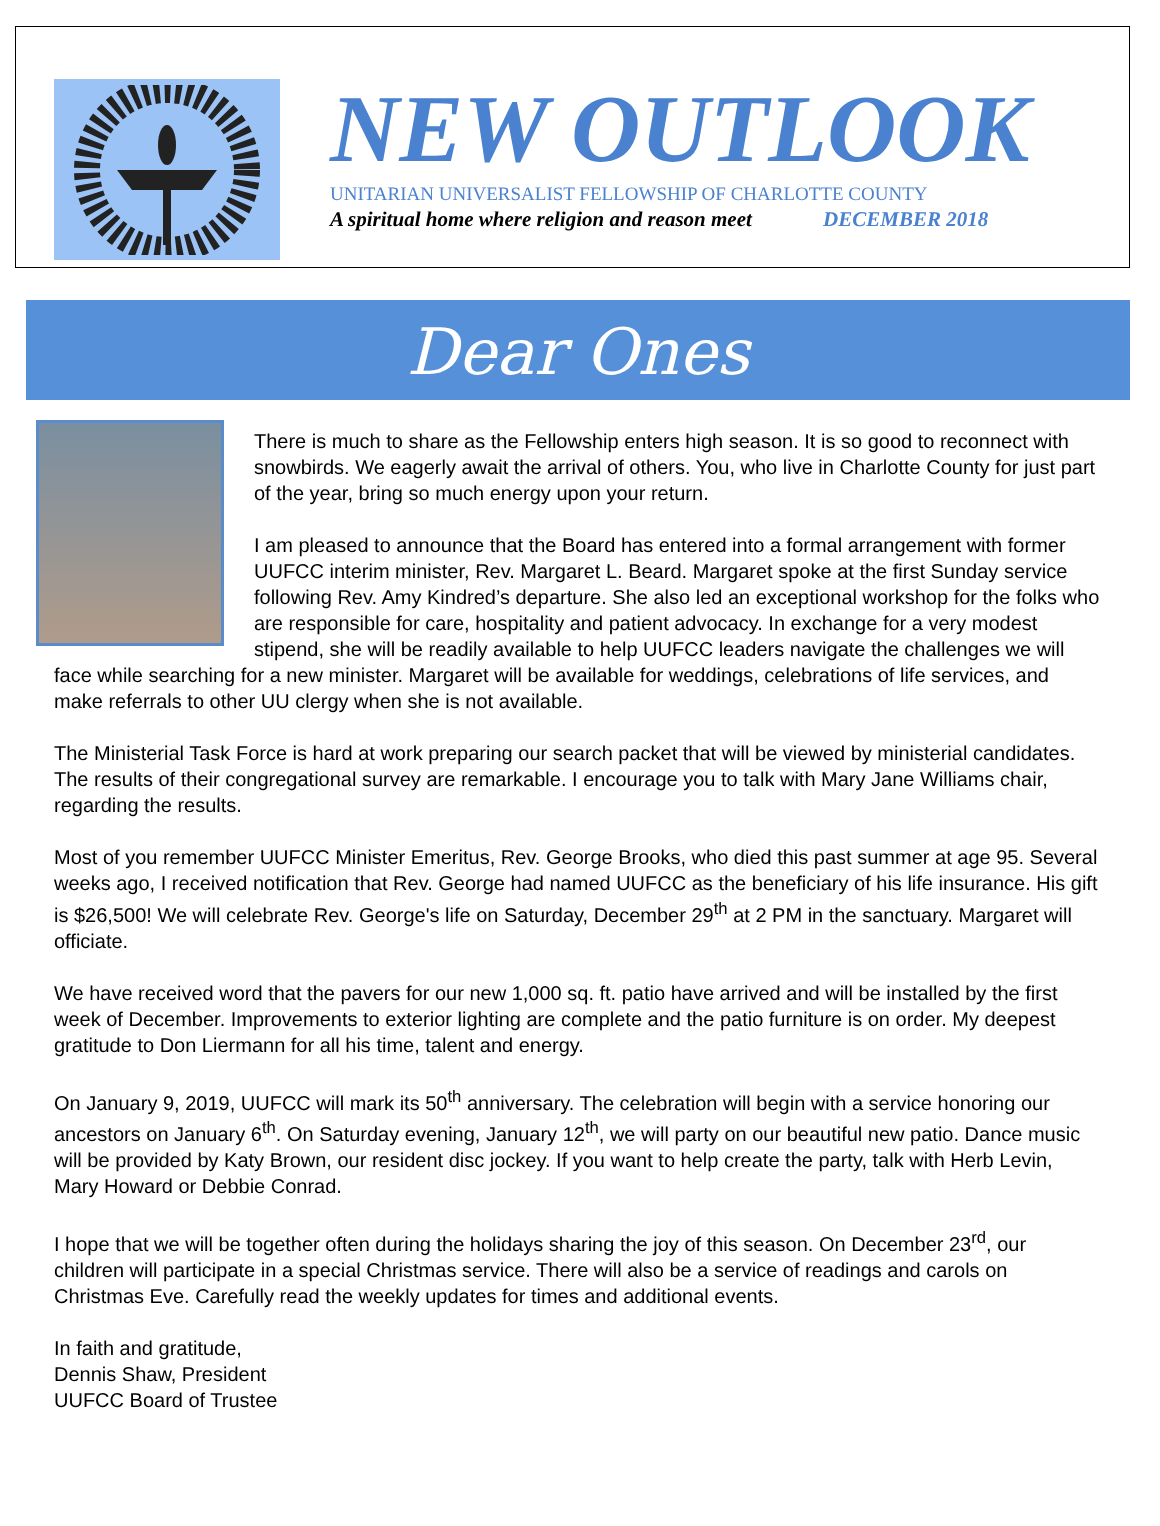NEW OUTLOOK
UNITARIAN UNIVERSALIST FELLOWSHIP OF CHARLOTTE COUNTY
A spiritual home where religion and reason meet DECEMBER 2018
Dear Ones
There is much to share as the Fellowship enters high season. It is so good to reconnect with snowbirds. We eagerly await the arrival of others. You, who live in Charlotte County for just part of the year, bring so much energy upon your return.
I am pleased to announce that the Board has entered into a formal arrangement with former UUFCC interim minister, Rev. Margaret L. Beard. Margaret spoke at the first Sunday service following Rev. Amy Kindred’s departure. She also led an exceptional workshop for the folks who are responsible for care, hospitality and patient advocacy. In exchange for a very modest stipend, she will be readily available to help UUFCC leaders navigate the challenges we will face while searching for a new minister. Margaret will be available for weddings, celebrations of life services, and make referrals to other UU clergy when she is not available.
The Ministerial Task Force is hard at work preparing our search packet that will be viewed by ministerial candidates. The results of their congregational survey are remarkable. I encourage you to talk with Mary Jane Williams chair, regarding the results.
Most of you remember UUFCC Minister Emeritus, Rev. George Brooks, who died this past summer at age 95. Several weeks ago, I received notification that Rev. George had named UUFCC as the beneficiary of his life insurance. His gift is $26,500! We will celebrate Rev. George's life on Saturday, December 29<sup>th</sup> at 2 PM in the sanctuary. Margaret will officiate.
We have received word that the pavers for our new 1,000 sq. ft. patio have arrived and will be installed by the first week of December. Improvements to exterior lighting are complete and the patio furniture is on order. My deepest gratitude to Don Liermann for all his time, talent and energy.
On January 9, 2019, UUFCC will mark its 50<sup>th</sup> anniversary. The celebration will begin with a service honoring our ancestors on January 6<sup>th</sup>. On Saturday evening, January 12<sup>th</sup>, we will party on our beautiful new patio. Dance music will be provided by Katy Brown, our resident disc jockey. If you want to help create the party, talk with Herb Levin, Mary Howard or Debbie Conrad.
I hope that we will be together often during the holidays sharing the joy of this season. On December 23<sup>rd</sup>, our children will participate in a special Christmas service. There will also be a service of readings and carols on Christmas Eve. Carefully read the weekly updates for times and additional events.
In faith and gratitude,
Dennis Shaw, President
UUFCC Board of Trustee